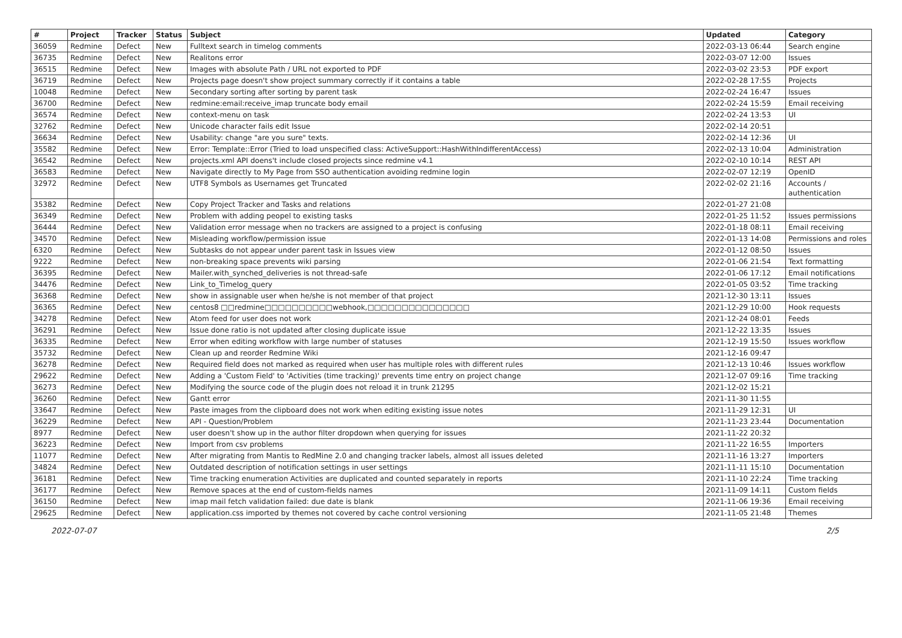| # | Project | Tracker | Status | Subject | Updated | Category |
| --- | --- | --- | --- | --- | --- | --- |
| 36059 | Redmine | Defect | New | Fulltext search in timelog comments | 2022-03-13 06:44 | Search engine |
| 36735 | Redmine | Defect | New | Realitons error | 2022-03-07 12:00 | Issues |
| 36515 | Redmine | Defect | New | Images with absolute Path / URL not exported to PDF | 2022-03-02 23:53 | PDF export |
| 36719 | Redmine | Defect | New | Projects page doesn't show project summary correctly if it contains a table | 2022-02-28 17:55 | Projects |
| 10048 | Redmine | Defect | New | Secondary sorting after sorting by parent task | 2022-02-24 16:47 | Issues |
| 36700 | Redmine | Defect | New | redmine:email:receive_imap truncate body email | 2022-02-24 15:59 | Email receiving |
| 36574 | Redmine | Defect | New | context-menu on task | 2022-02-24 13:53 | UI |
| 32762 | Redmine | Defect | New | Unicode character fails edit Issue | 2022-02-14 20:51 | |
| 36634 | Redmine | Defect | New | Usability: change "are you sure" texts. | 2022-02-14 12:36 | UI |
| 35582 | Redmine | Defect | New | Error: Template::Error (Tried to load unspecified class: ActiveSupport::HashWithIndifferentAccess) | 2022-02-13 10:04 | Administration |
| 36542 | Redmine | Defect | New | projects.xml API doens't include closed projects since redmine v4.1 | 2022-02-10 10:14 | REST API |
| 36583 | Redmine | Defect | New | Navigate directly to My Page from SSO authentication avoiding redmine login | 2022-02-07 12:19 | OpenID |
| 32972 | Redmine | Defect | New | UTF8 Symbols as Usernames get Truncated | 2022-02-02 21:16 | Accounts / authentication |
| 35382 | Redmine | Defect | New | Copy Project Tracker and Tasks and relations | 2022-01-27 21:08 | |
| 36349 | Redmine | Defect | New | Problem with adding peopel to existing tasks | 2022-01-25 11:52 | Issues permissions |
| 36444 | Redmine | Defect | New | Validation error message when no trackers are assigned to a project is confusing | 2022-01-18 08:11 | Email receiving |
| 34570 | Redmine | Defect | New | Misleading workflow/permission issue | 2022-01-13 14:08 | Permissions and roles |
| 6320 | Redmine | Defect | New | Subtasks do not appear under parent task in Issues view | 2022-01-12 08:50 | Issues |
| 9222 | Redmine | Defect | New | non-breaking space prevents wiki parsing | 2022-01-06 21:54 | Text formatting |
| 36395 | Redmine | Defect | New | Mailer.with_synched_deliveries is not thread-safe | 2022-01-06 17:12 | Email notifications |
| 34476 | Redmine | Defect | New | Link_to_Timelog_query | 2022-01-05 03:52 | Time tracking |
| 36368 | Redmine | Defect | New | show in assignable user when he/she is not member of that project | 2021-12-30 13:11 | Issues |
| 36365 | Redmine | Defect | New | centos8 □□redmine□□□□□□□□□□webhook,□□□□□□□□□□□□□□□ | 2021-12-29 10:00 | Hook requests |
| 34278 | Redmine | Defect | New | Atom feed for user does not work | 2021-12-24 08:01 | Feeds |
| 36291 | Redmine | Defect | New | Issue done ratio is not updated after closing duplicate issue | 2021-12-22 13:35 | Issues |
| 36335 | Redmine | Defect | New | Error when editing workflow with large number of statuses | 2021-12-19 15:50 | Issues workflow |
| 35732 | Redmine | Defect | New | Clean up and reorder Redmine Wiki | 2021-12-16 09:47 | |
| 36278 | Redmine | Defect | New | Required field does not marked as required when user has multiple roles with different rules | 2021-12-13 10:46 | Issues workflow |
| 29622 | Redmine | Defect | New | Adding a 'Custom Field' to 'Activities (time tracking)' prevents time entry on project change | 2021-12-07 09:16 | Time tracking |
| 36273 | Redmine | Defect | New | Modifying the source code of the plugin does not reload it in trunk 21295 | 2021-12-02 15:21 | |
| 36260 | Redmine | Defect | New | Gantt error | 2021-11-30 11:55 | |
| 33647 | Redmine | Defect | New | Paste images from the clipboard does not work when editing existing issue notes | 2021-11-29 12:31 | UI |
| 36229 | Redmine | Defect | New | API - Question/Problem | 2021-11-23 23:44 | Documentation |
| 8977 | Redmine | Defect | New | user doesn't show up in the author filter dropdown when querying for issues | 2021-11-22 20:32 | |
| 36223 | Redmine | Defect | New | Import from csv problems | 2021-11-22 16:55 | Importers |
| 11077 | Redmine | Defect | New | After migrating from Mantis to RedMine 2.0 and changing tracker labels, almost all issues deleted | 2021-11-16 13:27 | Importers |
| 34824 | Redmine | Defect | New | Outdated description of notification settings in user settings | 2021-11-11 15:10 | Documentation |
| 36181 | Redmine | Defect | New | Time tracking enumeration Activities are duplicated and counted separately in reports | 2021-11-10 22:24 | Time tracking |
| 36177 | Redmine | Defect | New | Remove spaces at the end of custom-fields names | 2021-11-09 14:11 | Custom fields |
| 36150 | Redmine | Defect | New | imap mail fetch validation failed: due date is blank | 2021-11-06 19:36 | Email receiving |
| 29625 | Redmine | Defect | New | application.css imported by themes not covered by cache control versioning | 2021-11-05 21:48 | Themes |
2022-07-07 2/5